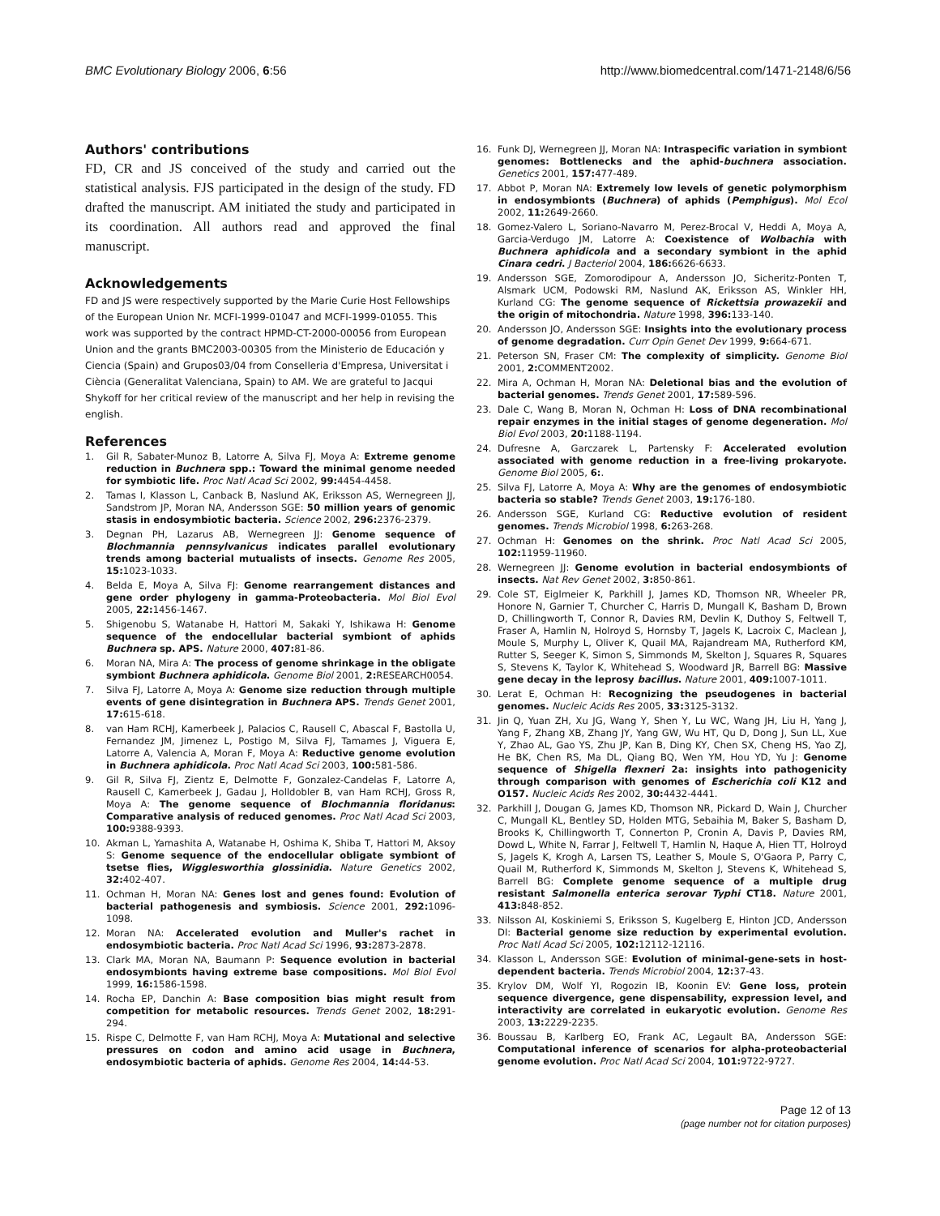BMC Evolutionary Biology 2006, 6:56 http://www.biomedcentral.com/1471-2148/6/56
Authors' contributions
FD, CR and JS conceived of the study and carried out the statistical analysis. FJS participated in the design of the study. FD drafted the manuscript. AM initiated the study and participated in its coordination. All authors read and approved the final manuscript.
Acknowledgements
FD and JS were respectively supported by the Marie Curie Host Fellowships of the European Union Nr. MCFI-1999-01047 and MCFI-1999-01055. This work was supported by the contract HPMD-CT-2000-00056 from European Union and the grants BMC2003-00305 from the Ministerio de Educación y Ciencia (Spain) and Grupos03/04 from Conselleria d'Empresa, Universitat i Ciència (Generalitat Valenciana, Spain) to AM. We are grateful to Jacqui Shykoff for her critical review of the manuscript and her help in revising the english.
References
1. Gil R, Sabater-Munoz B, Latorre A, Silva FJ, Moya A: Extreme genome reduction in Buchnera spp.: Toward the minimal genome needed for symbiotic life. Proc Natl Acad Sci 2002, 99: 4454-4458.
2. Tamas I, Klasson L, Canback B, Naslund AK, Eriksson AS, Wernegreen JJ, Sandstrom JP, Moran NA, Andersson SGE: 50 million years of genomic stasis in endosymbiotic bacteria. Science 2002, 296: 2376-2379.
3. Degnan PH, Lazarus AB, Wernegreen JJ: Genome sequence of Blochmannia pennsylvanicus indicates parallel evolutionary trends among bacterial mutualists of insects. Genome Res 2005, 15: 1023-1033.
4. Belda E, Moya A, Silva FJ: Genome rearrangement distances and gene order phylogeny in gamma-Proteobacteria. Mol Biol Evol 2005, 22: 1456-1467.
5. Shigenobu S, Watanabe H, Hattori M, Sakaki Y, Ishikawa H: Genome sequence of the endocellular bacterial symbiont of aphids Buchnera sp. APS. Nature 2000, 407: 81-86.
6. Moran NA, Mira A: The process of genome shrinkage in the obligate symbiont Buchnera aphidicola. Genome Biol 2001, 2: RESEARCH0054.
7. Silva FJ, Latorre A, Moya A: Genome size reduction through multiple events of gene disintegration in Buchnera APS. Trends Genet 2001, 17: 615-618.
8. van Ham RCHJ, Kamerbeek J, Palacios C, Rausell C, Abascal F, Bastolla U, Fernandez JM, Jimenez L, Postigo M, Silva FJ, Tamames J, Viguera E, Latorre A, Valencia A, Moran F, Moya A: Reductive genome evolution in Buchnera aphidicola. Proc Natl Acad Sci 2003, 100: 581-586.
9. Gil R, Silva FJ, Zientz E, Delmotte F, Gonzalez-Candelas F, Latorre A, Rausell C, Kamerbeek J, Gadau J, Holldobler B, van Ham RCHJ, Gross R, Moya A: The genome sequence of Blochmannia floridanus: Comparative analysis of reduced genomes. Proc Natl Acad Sci 2003, 100: 9388-9393.
10. Akman L, Yamashita A, Watanabe H, Oshima K, Shiba T, Hattori M, Aksoy S: Genome sequence of the endocellular obligate symbiont of tsetse flies, Wigglesworthia glossinidia. Nature Genetics 2002, 32: 402-407.
11. Ochman H, Moran NA: Genes lost and genes found: Evolution of bacterial pathogenesis and symbiosis. Science 2001, 292: 1096-1098.
12. Moran NA: Accelerated evolution and Muller's rachet in endosymbiotic bacteria. Proc Natl Acad Sci 1996, 93: 2873-2878.
13. Clark MA, Moran NA, Baumann P: Sequence evolution in bacterial endosymbionts having extreme base compositions. Mol Biol Evol 1999, 16: 1586-1598.
14. Rocha EP, Danchin A: Base composition bias might result from competition for metabolic resources. Trends Genet 2002, 18: 291-294.
15. Rispe C, Delmotte F, van Ham RCHJ, Moya A: Mutational and selective pressures on codon and amino acid usage in Buchnera, endosymbiotic bacteria of aphids. Genome Res 2004, 14: 44-53.
16. Funk DJ, Wernegreen JJ, Moran NA: Intraspecific variation in symbiont genomes: Bottlenecks and the aphid-buchnera association. Genetics 2001, 157: 477-489.
17. Abbot P, Moran NA: Extremely low levels of genetic polymorphism in endosymbionts (Buchnera) of aphids (Pemphigus). Mol Ecol 2002, 11: 2649-2660.
18. Gomez-Valero L, Soriano-Navarro M, Perez-Brocal V, Heddi A, Moya A, Garcia-Verdugo JM, Latorre A: Coexistence of Wolbachia with Buchnera aphidicola and a secondary symbiont in the aphid Cinara cedri. J Bacteriol 2004, 186: 6626-6633.
19. Andersson SGE, Zomorodipour A, Andersson JO, Sicheritz-Ponten T, Alsmark UCM, Podowski RM, Naslund AK, Eriksson AS, Winkler HH, Kurland CG: The genome sequence of Rickettsia prowazekii and the origin of mitochondria. Nature 1998, 396: 133-140.
20. Andersson JO, Andersson SGE: Insights into the evolutionary process of genome degradation. Curr Opin Genet Dev 1999, 9: 664-671.
21. Peterson SN, Fraser CM: The complexity of simplicity. Genome Biol 2001, 2: COMMENT2002.
22. Mira A, Ochman H, Moran NA: Deletional bias and the evolution of bacterial genomes. Trends Genet 2001, 17: 589-596.
23. Dale C, Wang B, Moran N, Ochman H: Loss of DNA recombinational repair enzymes in the initial stages of genome degeneration. Mol Biol Evol 2003, 20: 1188-1194.
24. Dufresne A, Garczarek L, Partensky F: Accelerated evolution associated with genome reduction in a free-living prokaryote. Genome Biol 2005, 6:.
25. Silva FJ, Latorre A, Moya A: Why are the genomes of endosymbiotic bacteria so stable? Trends Genet 2003, 19: 176-180.
26. Andersson SGE, Kurland CG: Reductive evolution of resident genomes. Trends Microbiol 1998, 6: 263-268.
27. Ochman H: Genomes on the shrink. Proc Natl Acad Sci 2005, 102: 11959-11960.
28. Wernegreen JJ: Genome evolution in bacterial endosymbionts of insects. Nat Rev Genet 2002, 3: 850-861.
29. Cole ST, Eiglmeier K, Parkhill J, James KD, Thomson NR, Wheeler PR, Honore N, Garnier T, Churcher C, Harris D, Mungall K, Basham D, Brown D, Chillingworth T, Connor R, Davies RM, Devlin K, Duthoy S, Feltwell T, Fraser A, Hamlin N, Holroyd S, Hornsby T, Jagels K, Lacroix C, Maclean J, Moule S, Murphy L, Oliver K, Quail MA, Rajandream MA, Rutherford KM, Rutter S, Seeger K, Simon S, Simmonds M, Skelton J, Squares R, Squares S, Stevens K, Taylor K, Whitehead S, Woodward JR, Barrell BG: Massive gene decay in the leprosy bacillus. Nature 2001, 409: 1007-1011.
30. Lerat E, Ochman H: Recognizing the pseudogenes in bacterial genomes. Nucleic Acids Res 2005, 33: 3125-3132.
31. Jin Q, Yuan ZH, Xu JG, Wang Y, Shen Y, Lu WC, Wang JH, Liu H, Yang J, Yang F, Zhang XB, Zhang JY, Yang GW, Wu HT, Qu D, Dong J, Sun LL, Xue Y, Zhao AL, Gao YS, Zhu JP, Kan B, Ding KY, Chen SX, Cheng HS, Yao ZJ, He BK, Chen RS, Ma DL, Qiang BQ, Wen YM, Hou YD, Yu J: Genome sequence of Shigella flexneri 2a: insights into pathogenicity through comparison with genomes of Escherichia coli K12 and O157. Nucleic Acids Res 2002, 30: 4432-4441.
32. Parkhill J, Dougan G, James KD, Thomson NR, Pickard D, Wain J, Churcher C, Mungall KL, Bentley SD, Holden MTG, Sebaihia M, Baker S, Basham D, Brooks K, Chillingworth T, Connerton P, Cronin A, Davis P, Davies RM, Dowd L, White N, Farrar J, Feltwell T, Hamlin N, Haque A, Hien TT, Holroyd S, Jagels K, Krogh A, Larsen TS, Leather S, Moule S, O'Gaora P, Parry C, Quail M, Rutherford K, Simmonds M, Skelton J, Stevens K, Whitehead S, Barrell BG: Complete genome sequence of a multiple drug resistant Salmonella enterica serovar Typhi CT18. Nature 2001, 413: 848-852.
33. Nilsson AI, Koskiniemi S, Eriksson S, Kugelberg E, Hinton JCD, Andersson DI: Bacterial genome size reduction by experimental evolution. Proc Natl Acad Sci 2005, 102: 12112-12116.
34. Klasson L, Andersson SGE: Evolution of minimal-gene-sets in host-dependent bacteria. Trends Microbiol 2004, 12: 37-43.
35. Krylov DM, Wolf YI, Rogozin IB, Koonin EV: Gene loss, protein sequence divergence, gene dispensability, expression level, and interactivity are correlated in eukaryotic evolution. Genome Res 2003, 13: 2229-2235.
36. Boussau B, Karlberg EO, Frank AC, Legault BA, Andersson SGE: Computational inference of scenarios for alpha-proteobacterial genome evolution. Proc Natl Acad Sci 2004, 101: 9722-9727.
Page 12 of 13
(page number not for citation purposes)